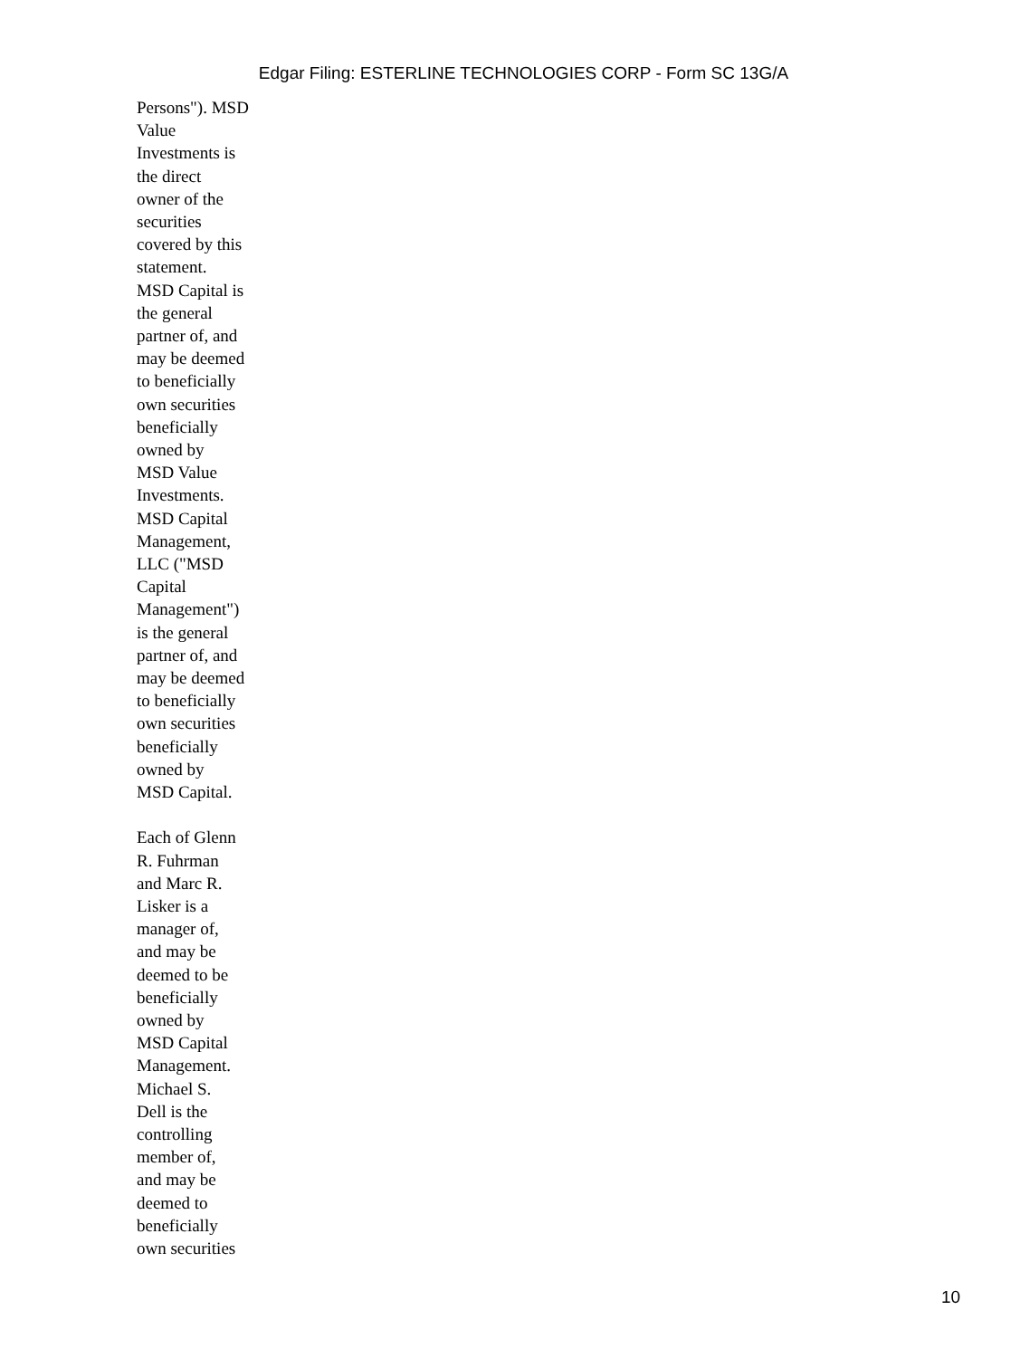Edgar Filing: ESTERLINE TECHNOLOGIES CORP - Form SC 13G/A
Persons"). MSD
Value
Investments is
the direct
owner of the
securities
covered by this
statement.
MSD Capital is
the general
partner of, and
may be deemed
to beneficially
own securities
beneficially
owned by
MSD Value
Investments.
MSD Capital
Management,
LLC ("MSD
Capital
Management")
is the general
partner of, and
may be deemed
to beneficially
own securities
beneficially
owned by
MSD Capital.
Each of Glenn
R. Fuhrman
and Marc R.
Lisker is a
manager of,
and may be
deemed to be
beneficially
owned by
MSD Capital
Management.
Michael S.
Dell is the
controlling
member of,
and may be
deemed to
beneficially
own securities
10